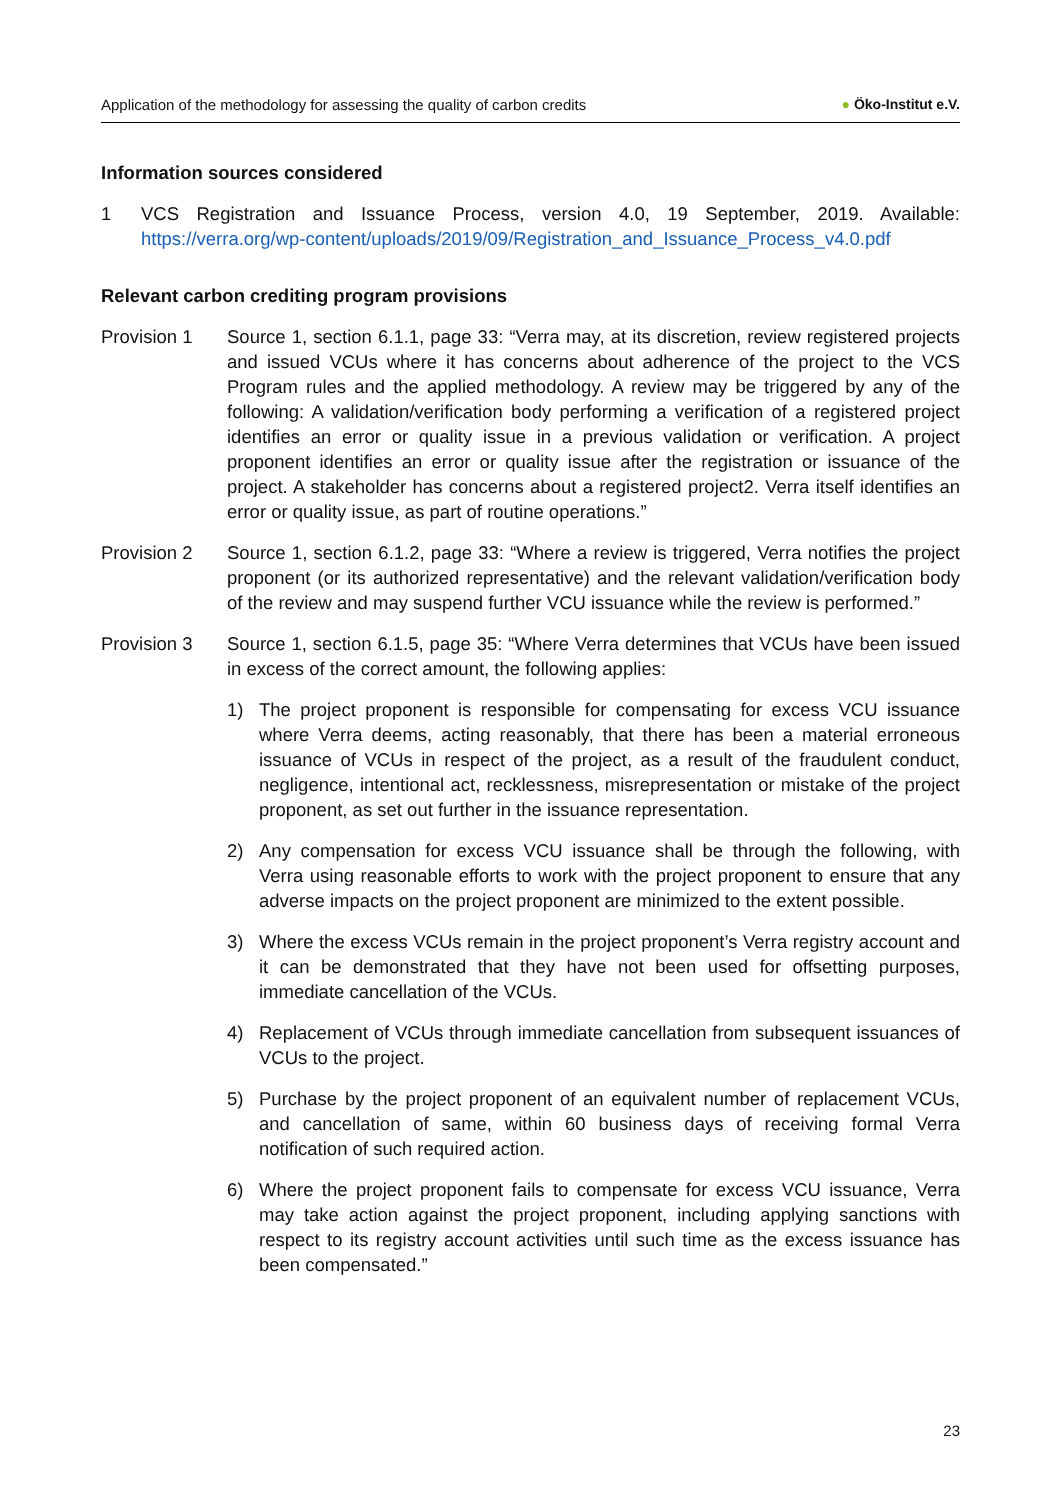Application of the methodology for assessing the quality of carbon credits
● Öko-Institut e.V.
Information sources considered
1 VCS Registration and Issuance Process, version 4.0, 19 September, 2019. Available: https://verra.org/wp-content/uploads/2019/09/Registration_and_Issuance_Process_v4.0.pdf
Relevant carbon crediting program provisions
Provision 1 Source 1, section 6.1.1, page 33: “Verra may, at its discretion, review registered projects and issued VCUs where it has concerns about adherence of the project to the VCS Program rules and the applied methodology. A review may be triggered by any of the following: A validation/verification body performing a verification of a registered project identifies an error or quality issue in a previous validation or verification. A project proponent identifies an error or quality issue after the registration or issuance of the project. A stakeholder has concerns about a registered project2. Verra itself identifies an error or quality issue, as part of routine operations.”
Provision 2 Source 1, section 6.1.2, page 33: “Where a review is triggered, Verra notifies the project proponent (or its authorized representative) and the relevant validation/verification body of the review and may suspend further VCU issuance while the review is performed.”
Provision 3 Source 1, section 6.1.5, page 35: “Where Verra determines that VCUs have been issued in excess of the correct amount, the following applies:
1) The project proponent is responsible for compensating for excess VCU issuance where Verra deems, acting reasonably, that there has been a material erroneous issuance of VCUs in respect of the project, as a result of the fraudulent conduct, negligence, intentional act, recklessness, misrepresentation or mistake of the project proponent, as set out further in the issuance representation.
2) Any compensation for excess VCU issuance shall be through the following, with Verra using reasonable efforts to work with the project proponent to ensure that any adverse impacts on the project proponent are minimized to the extent possible.
3) Where the excess VCUs remain in the project proponent’s Verra registry account and it can be demonstrated that they have not been used for offsetting purposes, immediate cancellation of the VCUs.
4) Replacement of VCUs through immediate cancellation from subsequent issuances of VCUs to the project.
5) Purchase by the project proponent of an equivalent number of replacement VCUs, and cancellation of same, within 60 business days of receiving formal Verra notification of such required action.
6) Where the project proponent fails to compensate for excess VCU issuance, Verra may take action against the project proponent, including applying sanctions with respect to its registry account activities until such time as the excess issuance has been compensated.”
23